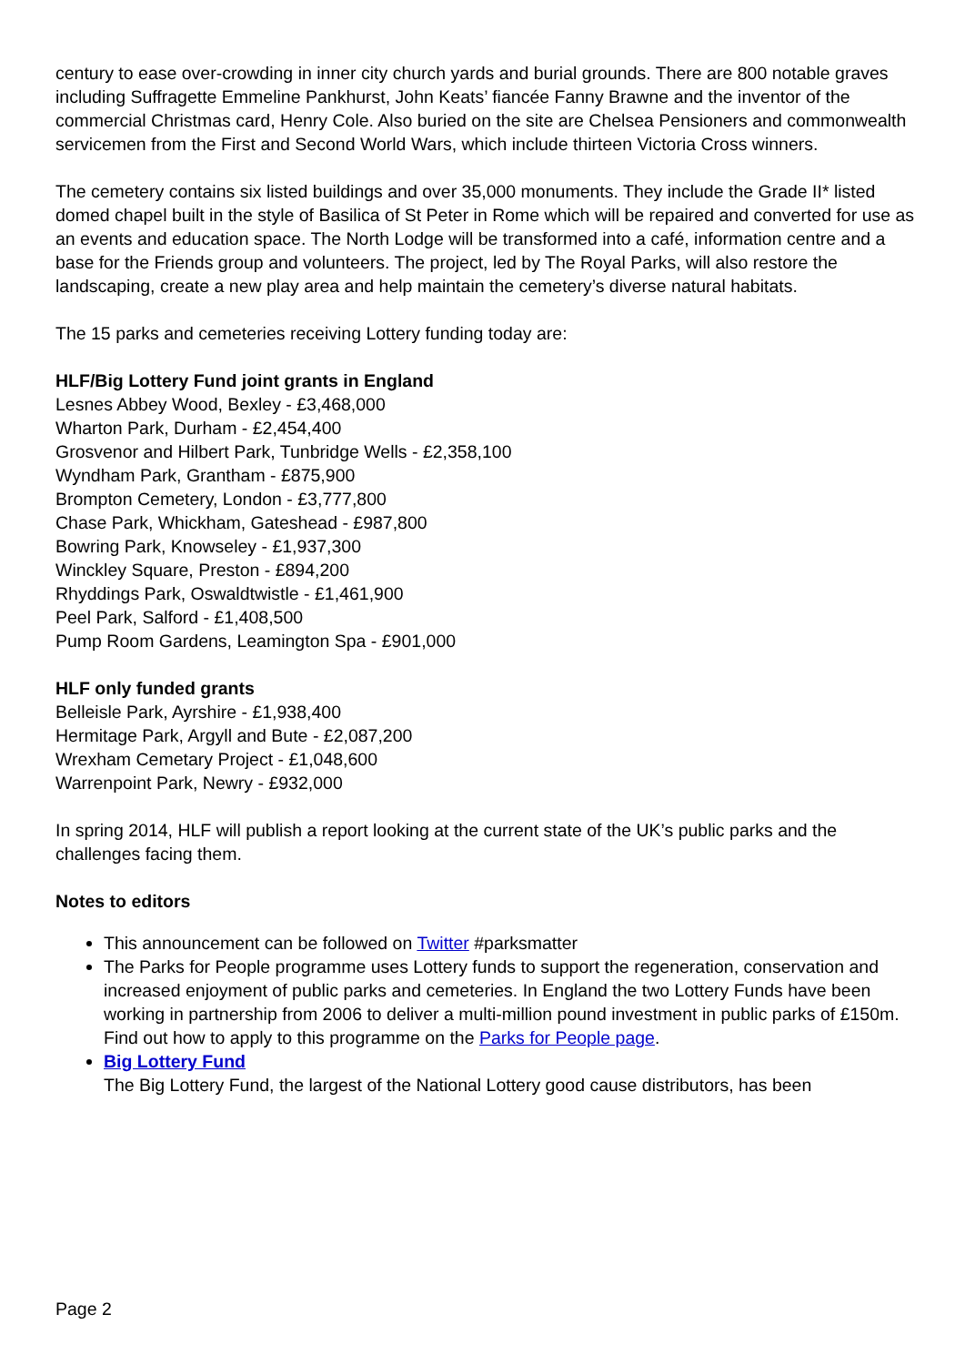century to ease over-crowding in inner city church yards and burial grounds. There are 800 notable graves including Suffragette Emmeline Pankhurst, John Keats’ fiancée Fanny Brawne and the inventor of the commercial Christmas card, Henry Cole. Also buried on the site are Chelsea Pensioners and commonwealth servicemen from the First and Second World Wars, which include thirteen Victoria Cross winners.
The cemetery contains six listed buildings and over 35,000 monuments. They include the Grade II* listed domed chapel built in the style of Basilica of St Peter in Rome which will be repaired and converted for use as an events and education space. The North Lodge will be transformed into a café, information centre and a base for the Friends group and volunteers. The project, led by The Royal Parks, will also restore the landscaping, create a new play area and help maintain the cemetery’s diverse natural habitats.
The 15 parks and cemeteries receiving Lottery funding today are:
HLF/Big Lottery Fund joint grants in England
Lesnes Abbey Wood, Bexley - £3,468,000
Wharton Park, Durham - £2,454,400
Grosvenor and Hilbert Park, Tunbridge Wells - £2,358,100
Wyndham Park, Grantham - £875,900
Brompton Cemetery, London - £3,777,800
Chase Park, Whickham, Gateshead - £987,800
Bowring Park, Knowseley - £1,937,300
Winckley Square, Preston - £894,200
Rhyddings Park, Oswaldtwistle - £1,461,900
Peel Park, Salford - £1,408,500
Pump Room Gardens, Leamington Spa - £901,000
HLF only funded grants
Belleisle Park, Ayrshire - £1,938,400
Hermitage Park, Argyll and Bute - £2,087,200
Wrexham Cemetary Project - £1,048,600
Warrenpoint Park, Newry - £932,000
In spring 2014, HLF will publish a report looking at the current state of the UK’s public parks and the challenges facing them.
Notes to editors
This announcement can be followed on Twitter #parksmatter
The Parks for People programme uses Lottery funds to support the regeneration, conservation and increased enjoyment of public parks and cemeteries. In England the two Lottery Funds have been working in partnership from 2006 to deliver a multi-million pound investment in public parks of £150m. Find out how to apply to this programme on the Parks for People page.
Big Lottery Fund
The Big Lottery Fund, the largest of the National Lottery good cause distributors, has been
Page 2